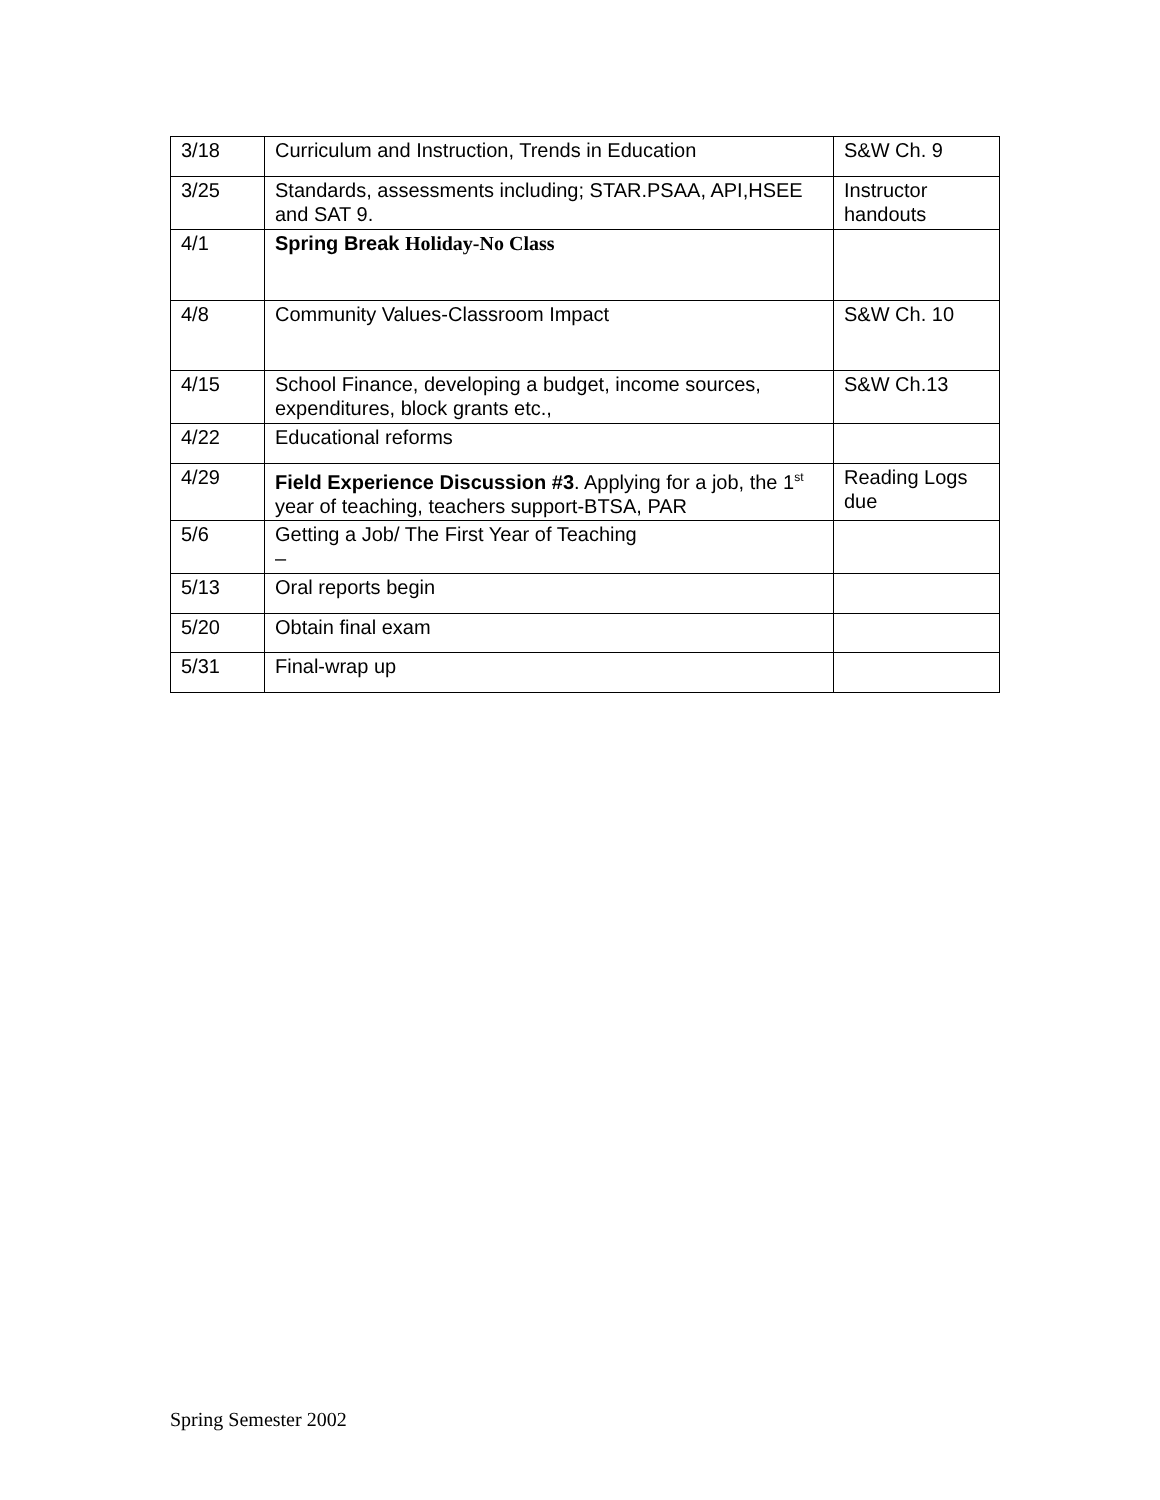| 3/18 | Curriculum and Instruction, Trends in Education | S&W Ch. 9 |
| 3/25 | Standards, assessments including; STAR.PSAA, API,HSEE and SAT 9. | Instructor handouts |
| 4/1 | Spring Break Holiday-No Class | |
| 4/8 | Community Values-Classroom Impact | S&W Ch. 10 |
| 4/15 | School Finance, developing a budget, income sources, expenditures, block grants etc., | S&W Ch.13 |
| 4/22 | Educational reforms | |
| 4/29 | Field Experience Discussion #3 . Applying for a job, the 1<sup>st</sup> year of teaching, teachers support-BTSA, PAR | Reading Logs due |
| 5/6 | Getting a Job/ The First Year of Teaching – | |
| 5/13 | Oral reports begin | |
| 5/20 | Obtain final exam | |
| 5/31 | Final-wrap up | |
Spring Semester 2002